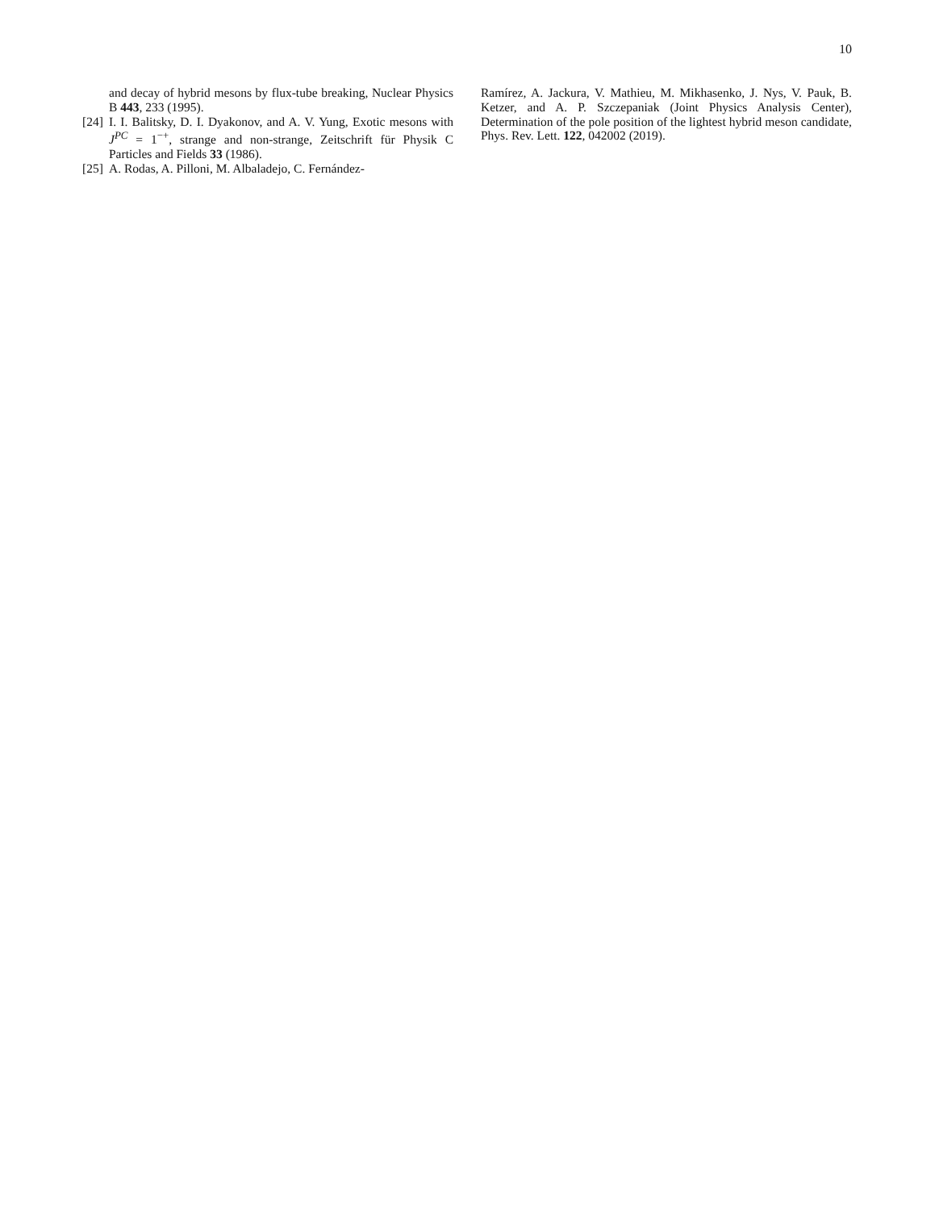10
and decay of hybrid mesons by flux-tube breaking, Nuclear Physics B 443, 233 (1995).
[24]
I. I. Balitsky, D. I. Dyakonov, and A. V. Yung, Exotic mesons with J<sup>PC</sup> = 1<sup>−+</sup>, strange and non-strange, Zeitschrift für Physik C Particles and Fields 33 (1986).
[25]
A. Rodas, A. Pilloni, M. Albaladejo, C. Fernández-
Ramírez, A. Jackura, V. Mathieu, M. Mikhasenko, J. Nys, V. Pauk, B. Ketzer, and A. P. Szczepaniak (Joint Physics Analysis Center), Determination of the pole position of the lightest hybrid meson candidate, Phys. Rev. Lett. 122, 042002 (2019).